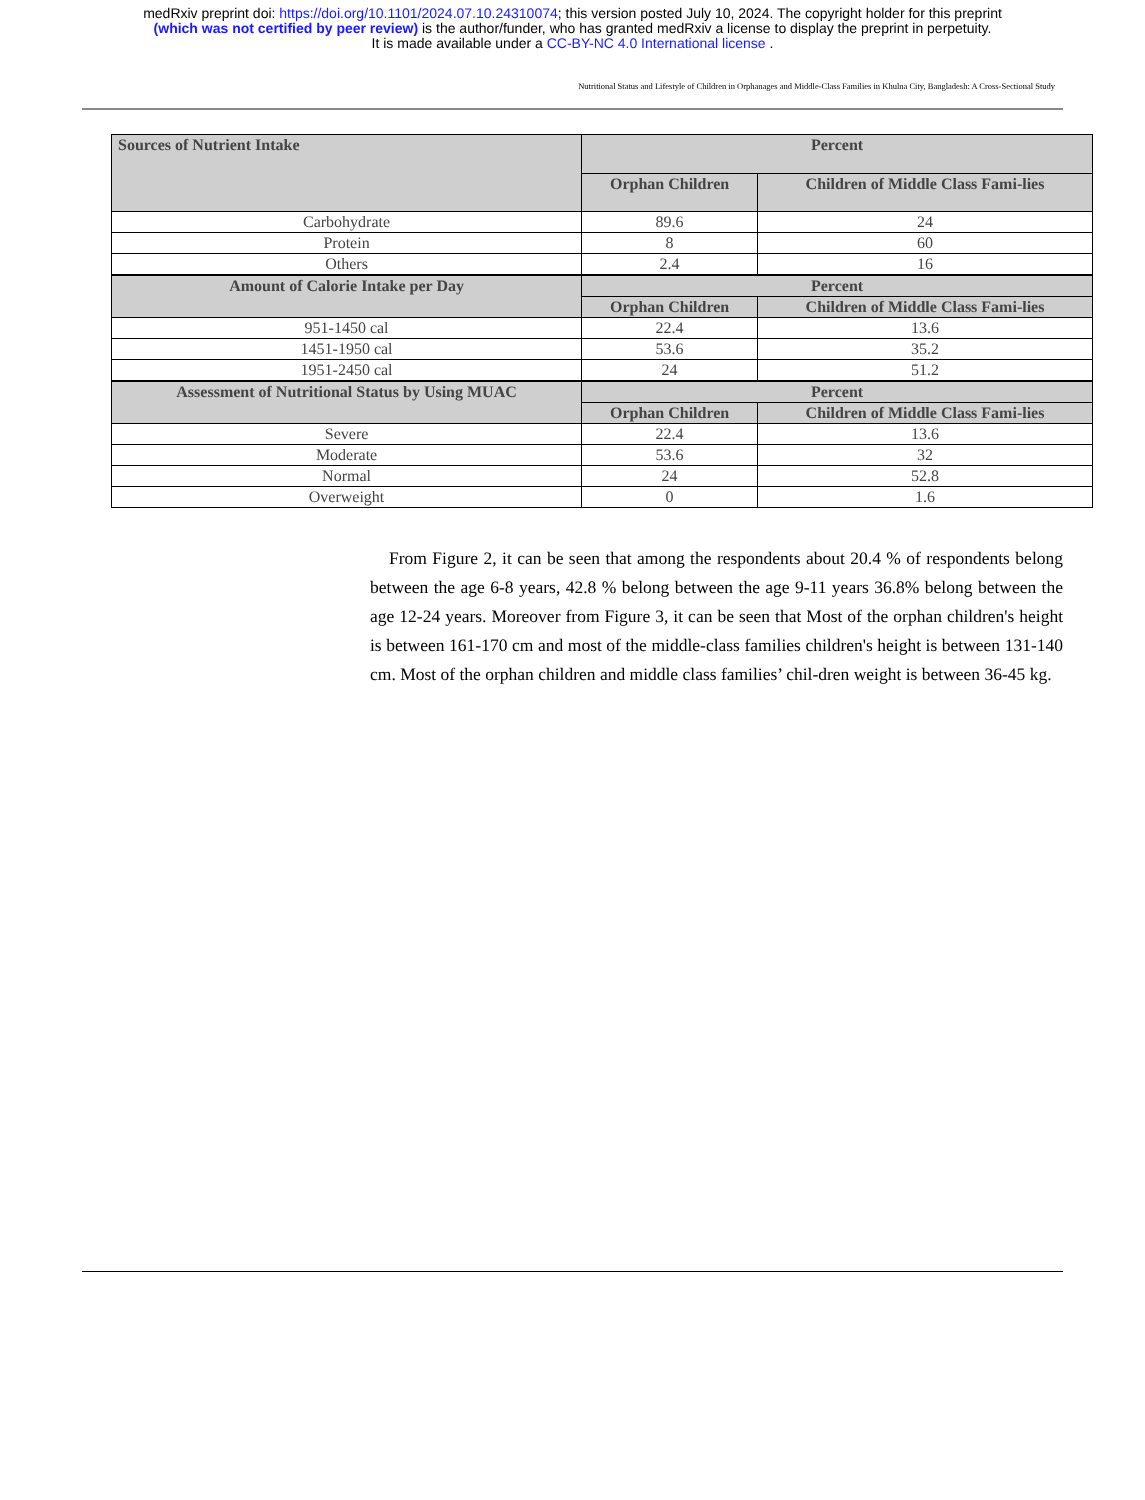medRxiv preprint doi: https://doi.org/10.1101/2024.07.10.24310074; this version posted July 10, 2024. The copyright holder for this preprint
(which was not certified by peer review) is the author/funder, who has granted medRxiv a license to display the preprint in perpetuity.
It is made available under a CC-BY-NC 4.0 International license .
Nutritional Status and Lifestyle of Children in Orphanages and Middle-Class Families in Khulna City, Bangladesh: A Cross-Sectional Study
| Sources of Nutrient Intake | Percent | |
| --- | --- | --- |
| | Orphan Children | Children of Middle Class Fami-lies |
| Carbohydrate | 89.6 | 24 |
| Protein | 8 | 60 |
| Others | 2.4 | 16 |
| Amount of Calorie Intake per Day | Percent | |
| | Orphan Children | Children of Middle Class Fami-lies |
| 951-1450 cal | 22.4 | 13.6 |
| 1451-1950 cal | 53.6 | 35.2 |
| 1951-2450 cal | 24 | 51.2 |
| Assessment of Nutritional Status by Using MUAC | Percent | |
| | Orphan Children | Children of Middle Class Fami-lies |
| Severe | 22.4 | 13.6 |
| Moderate | 53.6 | 32 |
| Normal | 24 | 52.8 |
| Overweight | 0 | 1.6 |
From Figure 2, it can be seen that among the respondents about 20.4 % of respondents belong between the age 6-8 years, 42.8 % belong between the age 9-11 years 36.8% belong between the age 12-24 years. Moreover from Figure 3, it can be seen that Most of the orphan children's height is between 161-170 cm and most of the middle-class families children's height is between 131-140 cm. Most of the orphan children and middle class families’ chil-dren weight is between 36-45 kg.